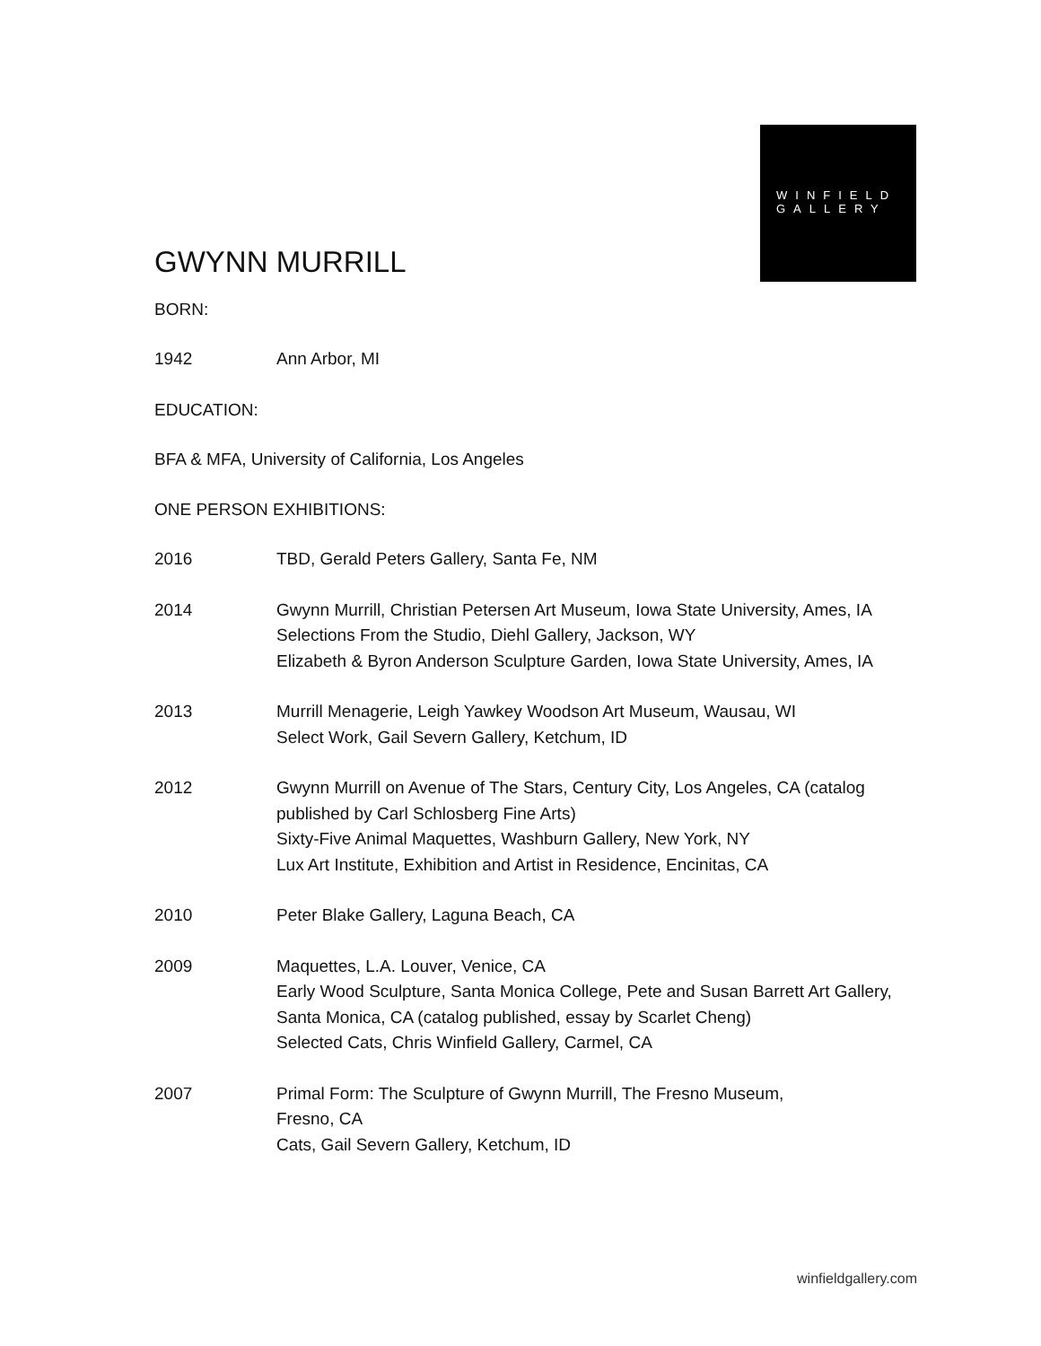WINFIELD
GALLERY
GWYNN MURRILL
BORN:
1942 Ann Arbor, MI
EDUCATION:
BFA & MFA, University of California, Los Angeles
ONE PERSON EXHIBITIONS:
2016 TBD, Gerald Peters Gallery, Santa Fe, NM
2014 Gwynn Murrill, Christian Petersen Art Museum, Iowa State University, Ames, IA
Selections From the Studio, Diehl Gallery, Jackson, WY
Elizabeth & Byron Anderson Sculpture Garden, Iowa State University, Ames, IA
2013 Murrill Menagerie, Leigh Yawkey Woodson Art Museum, Wausau, WI
Select Work, Gail Severn Gallery, Ketchum, ID
2012 Gwynn Murrill on Avenue of The Stars, Century City, Los Angeles, CA (catalog published by Carl Schlosberg Fine Arts)
Sixty-Five Animal Maquettes, Washburn Gallery, New York, NY
Lux Art Institute, Exhibition and Artist in Residence, Encinitas, CA
2010 Peter Blake Gallery, Laguna Beach, CA
2009 Maquettes, L.A. Louver, Venice, CA
Early Wood Sculpture, Santa Monica College, Pete and Susan Barrett Art Gallery, Santa Monica, CA (catalog published, essay by Scarlet Cheng)
Selected Cats, Chris Winfield Gallery, Carmel, CA
2007 Primal Form: The Sculpture of Gwynn Murrill, The Fresno Museum,
Fresno, CA
Cats, Gail Severn Gallery, Ketchum, ID
winfieldgallery.com